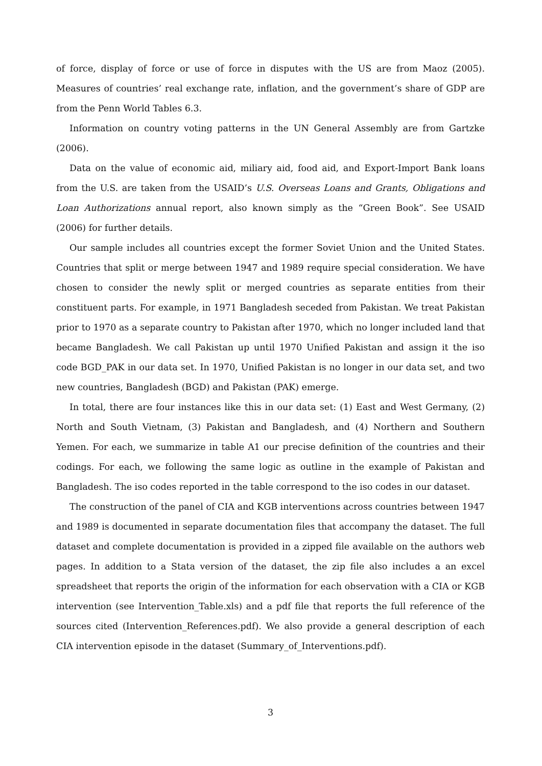of force, display of force or use of force in disputes with the US are from Maoz (2005). Measures of countries’ real exchange rate, inflation, and the government’s share of GDP are from the Penn World Tables 6.3.
Information on country voting patterns in the UN General Assembly are from Gartzke (2006).
Data on the value of economic aid, miliary aid, food aid, and Export-Import Bank loans from the U.S. are taken from the USAID’s U.S. Overseas Loans and Grants, Obligations and Loan Authorizations annual report, also known simply as the “Green Book”. See USAID (2006) for further details.
Our sample includes all countries except the former Soviet Union and the United States. Countries that split or merge between 1947 and 1989 require special consideration. We have chosen to consider the newly split or merged countries as separate entities from their constituent parts. For example, in 1971 Bangladesh seceded from Pakistan. We treat Pakistan prior to 1970 as a separate country to Pakistan after 1970, which no longer included land that became Bangladesh. We call Pakistan up until 1970 Unified Pakistan and assign it the iso code BGD_PAK in our data set. In 1970, Unified Pakistan is no longer in our data set, and two new countries, Bangladesh (BGD) and Pakistan (PAK) emerge.
In total, there are four instances like this in our data set: (1) East and West Germany, (2) North and South Vietnam, (3) Pakistan and Bangladesh, and (4) Northern and Southern Yemen. For each, we summarize in table A1 our precise definition of the countries and their codings. For each, we following the same logic as outline in the example of Pakistan and Bangladesh. The iso codes reported in the table correspond to the iso codes in our dataset.
The construction of the panel of CIA and KGB interventions across countries between 1947 and 1989 is documented in separate documentation files that accompany the dataset. The full dataset and complete documentation is provided in a zipped file available on the authors web pages. In addition to a Stata version of the dataset, the zip file also includes a an excel spreadsheet that reports the origin of the information for each observation with a CIA or KGB intervention (see Intervention_Table.xls) and a pdf file that reports the full reference of the sources cited (Intervention_References.pdf). We also provide a general description of each CIA intervention episode in the dataset (Summary_of_Interventions.pdf).
3